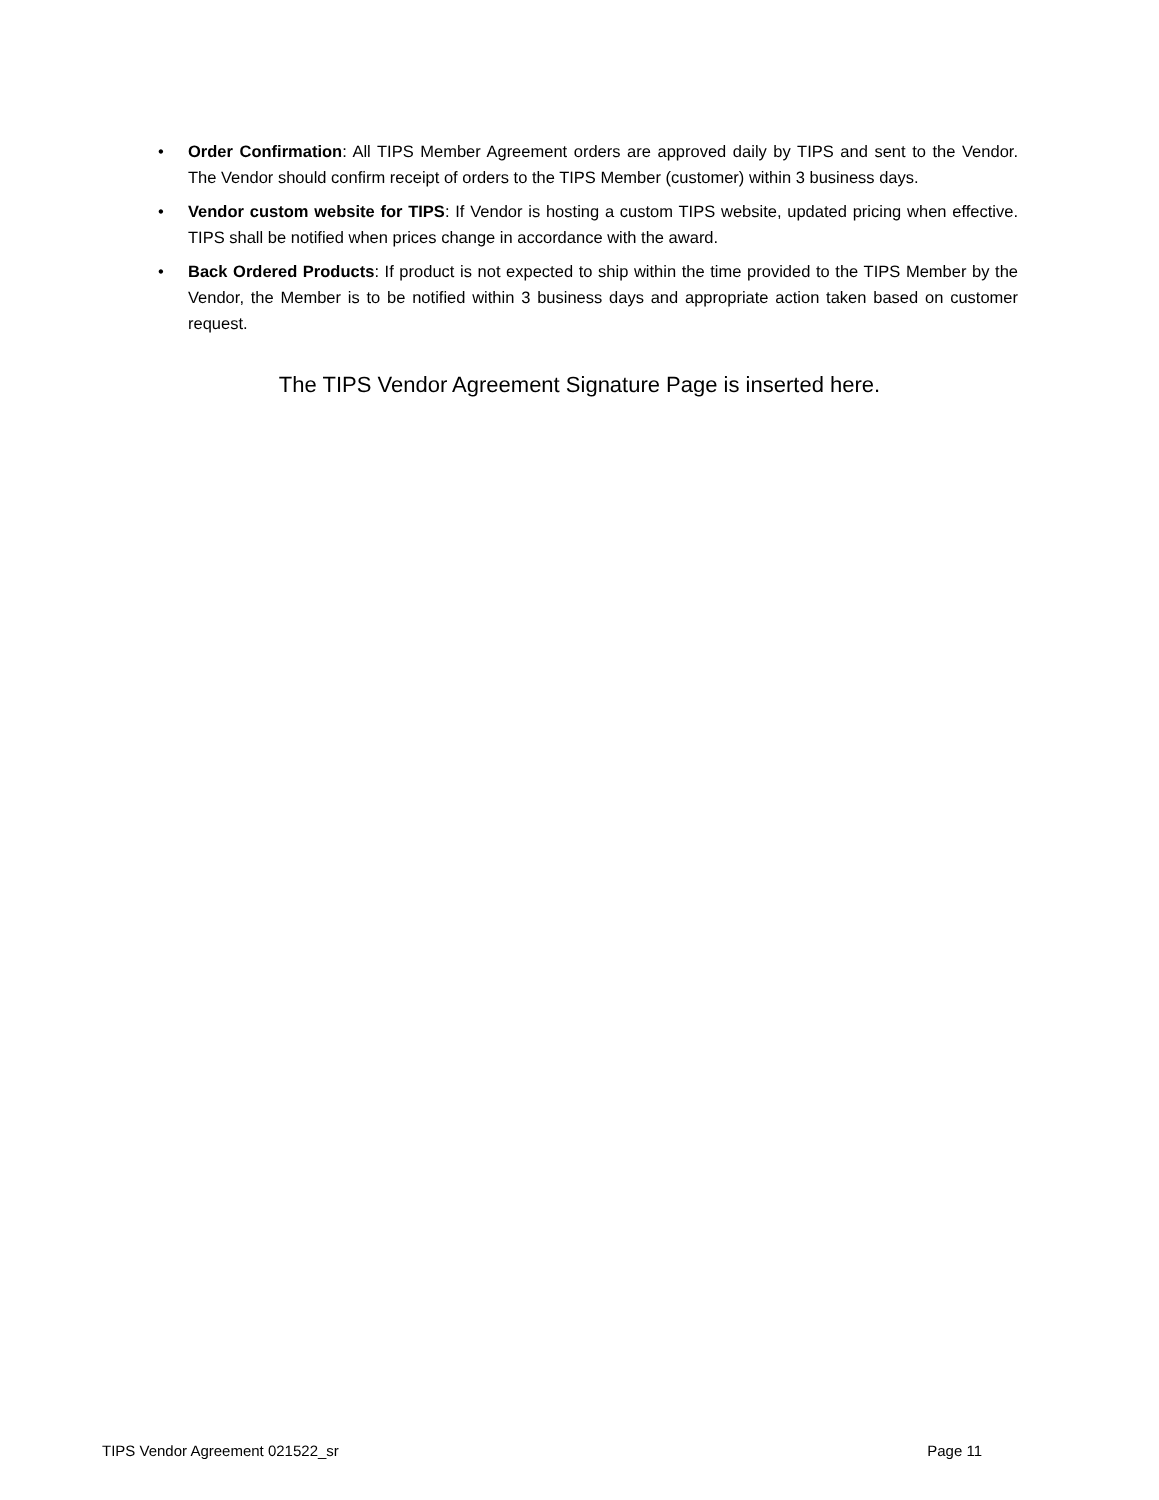• Order Confirmation: All TIPS Member Agreement orders are approved daily by TIPS and sent to the Vendor. The Vendor should confirm receipt of orders to the TIPS Member (customer) within 3 business days.
• Vendor custom website for TIPS: If Vendor is hosting a custom TIPS website, updated pricing when effective. TIPS shall be notified when prices change in accordance with the award.
• Back Ordered Products: If product is not expected to ship within the time provided to the TIPS Member by the Vendor, the Member is to be notified within 3 business days and appropriate action taken based on customer request.
The TIPS Vendor Agreement Signature Page is inserted here.
TIPS Vendor Agreement 021522_sr Page 11